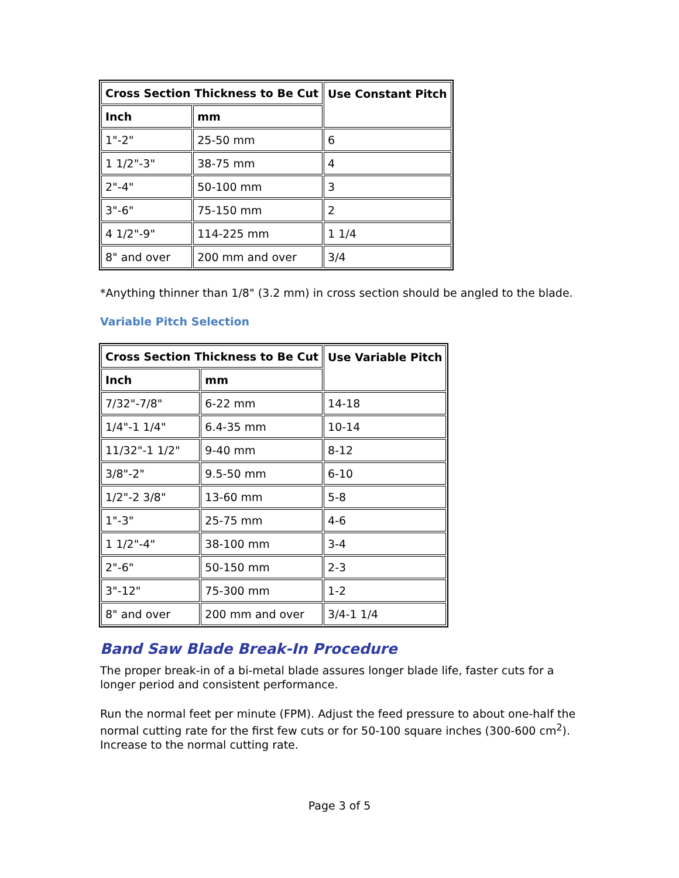| Cross Section Thickness to Be Cut | | Use Constant Pitch |
| --- | --- | --- |
| Inch | mm | |
| 1"-2" | 25-50 mm | 6 |
| 1 1/2"-3" | 38-75 mm | 4 |
| 2"-4" | 50-100 mm | 3 |
| 3"-6" | 75-150 mm | 2 |
| 4 1/2"-9" | 114-225 mm | 1 1/4 |
| 8" and over | 200 mm and over | 3/4 |
*Anything thinner than 1/8" (3.2 mm) in cross section should be angled to the blade.
Variable Pitch Selection
| Cross Section Thickness to Be Cut | | Use Variable Pitch |
| --- | --- | --- |
| Inch | mm | |
| 7/32"-7/8" | 6-22 mm | 14-18 |
| 1/4"-1 1/4" | 6.4-35 mm | 10-14 |
| 11/32"-1 1/2" | 9-40 mm | 8-12 |
| 3/8"-2" | 9.5-50 mm | 6-10 |
| 1/2"-2 3/8" | 13-60 mm | 5-8 |
| 1"-3" | 25-75 mm | 4-6 |
| 1 1/2"-4" | 38-100 mm | 3-4 |
| 2"-6" | 50-150 mm | 2-3 |
| 3"-12" | 75-300 mm | 1-2 |
| 8" and over | 200 mm and over | 3/4-1 1/4 |
Band Saw Blade Break-In Procedure
The proper break-in of a bi-metal blade assures longer blade life, faster cuts for a longer period and consistent performance.
Run the normal feet per minute (FPM). Adjust the feed pressure to about one-half the normal cutting rate for the first few cuts or for 50-100 square inches (300-600 cm<sup>2</sup>). Increase to the normal cutting rate.
Page 3 of 5